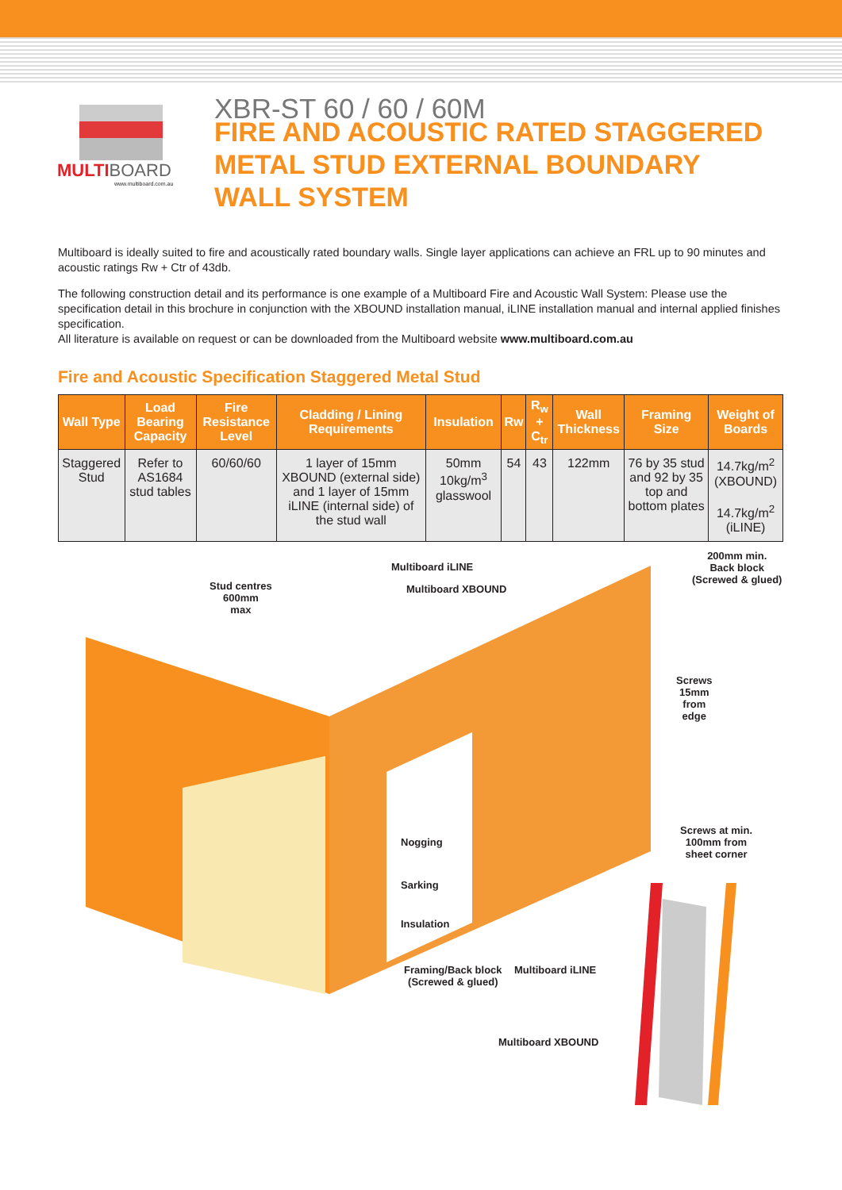MULTIBOARD
www.multiboard.com.au
XBR-ST 60 / 60 / 60M
FIRE AND ACOUSTIC RATED STAGGERED
METAL STUD EXTERNAL BOUNDARY
WALL SYSTEM
Multiboard is ideally suited to fire and acoustically rated boundary walls. Single layer applications can achieve an FRL up to 90 minutes and acoustic ratings Rw + Ctr of 43db.
The following construction detail and its performance is one example of a Multiboard Fire and Acoustic Wall System: Please use the specification detail in this brochure in conjunction with the XBOUND installation manual, iLINE installation manual and internal applied finishes specification.
All literature is available on request or can be downloaded from the Multiboard website www.multiboard.com.au
Fire and Acoustic Specification Staggered Metal Stud
| Wall Type | Load Bearing Capacity | Fire Resistance Level | Cladding / Lining Requirements | Insulation | Rw | R<sub>w</sub> + C<sub>tr</sub> | Wall Thickness | Framing Size | Weight of Boards |
| --- | --- | --- | --- | --- | --- | --- | --- | --- | --- |
| Staggered Stud | Refer to AS1684 stud tables | 60/60/60 | 1 layer of 15mm XBOUND (external side) and 1 layer of 15mm iLINE (internal side) of the stud wall | 50mm 10kg/m<sup>3</sup> glasswool | 54 | 43 | 122mm | 76 by 35 stud and 92 by 35 top and bottom plates | 14.7kg/m<sup>2</sup> (XBOUND) 14.7kg/m<sup>2</sup> (iLINE) |
Multiboard iLINE
Multiboard XBOUND
200mm min.
Back block
(Screwed & glued)
Stud centres
600mm
max
Screws
15mm
from
edge
Screws at min.
100mm from
sheet corner
Nogging
Sarking
Insulation
Framing/Back block
(Screwed & glued)
Multiboard iLINE
Multiboard XBOUND